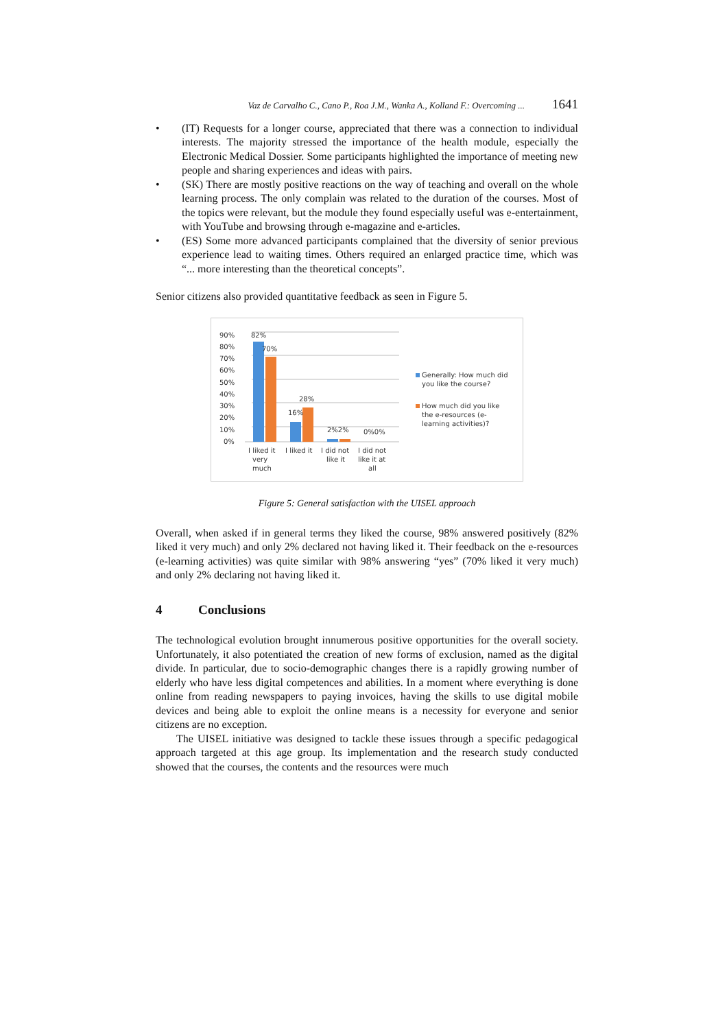Vaz de Carvalho C., Cano P., Roa J.M., Wanka A., Kolland F.: Overcoming ... 1641
• (IT) Requests for a longer course, appreciated that there was a connection to individual interests. The majority stressed the importance of the health module, especially the Electronic Medical Dossier. Some participants highlighted the importance of meeting new people and sharing experiences and ideas with pairs.
• (SK) There are mostly positive reactions on the way of teaching and overall on the whole learning process. The only complain was related to the duration of the courses. Most of the topics were relevant, but the module they found especially useful was e-entertainment, with YouTube and browsing through e-magazine and e-articles.
• (ES) Some more advanced participants complained that the diversity of senior previous experience lead to waiting times. Others required an enlarged practice time, which was “... more interesting than the theoretical concepts”.
Senior citizens also provided quantitative feedback as seen in Figure 5.
90%
80%
70%
60%
50%
40%
30%
20%
10%
0%
82%
70%
16%
28%
2%2%
0%0%
I liked it
very
much
I liked it
I did not
like it
I did not
like it at
all
Generally: How much did
you like the course?
How much did you like
the e-resources (e-
learning activities)?
Figure 5: General satisfaction with the UISEL approach
Overall, when asked if in general terms they liked the course, 98% answered positively (82% liked it very much) and only 2% declared not having liked it. Their feedback on the e-resources (e-learning activities) was quite similar with 98% answering “yes” (70% liked it very much) and only 2% declaring not having liked it.
4 Conclusions
The technological evolution brought innumerous positive opportunities for the overall society. Unfortunately, it also potentiated the creation of new forms of exclusion, named as the digital divide. In particular, due to socio-demographic changes there is a rapidly growing number of elderly who have less digital competences and abilities. In a moment where everything is done online from reading newspapers to paying invoices, having the skills to use digital mobile devices and being able to exploit the online means is a necessity for everyone and senior citizens are no exception.
The UISEL initiative was designed to tackle these issues through a specific pedagogical approach targeted at this age group. Its implementation and the research study conducted showed that the courses, the contents and the resources were much